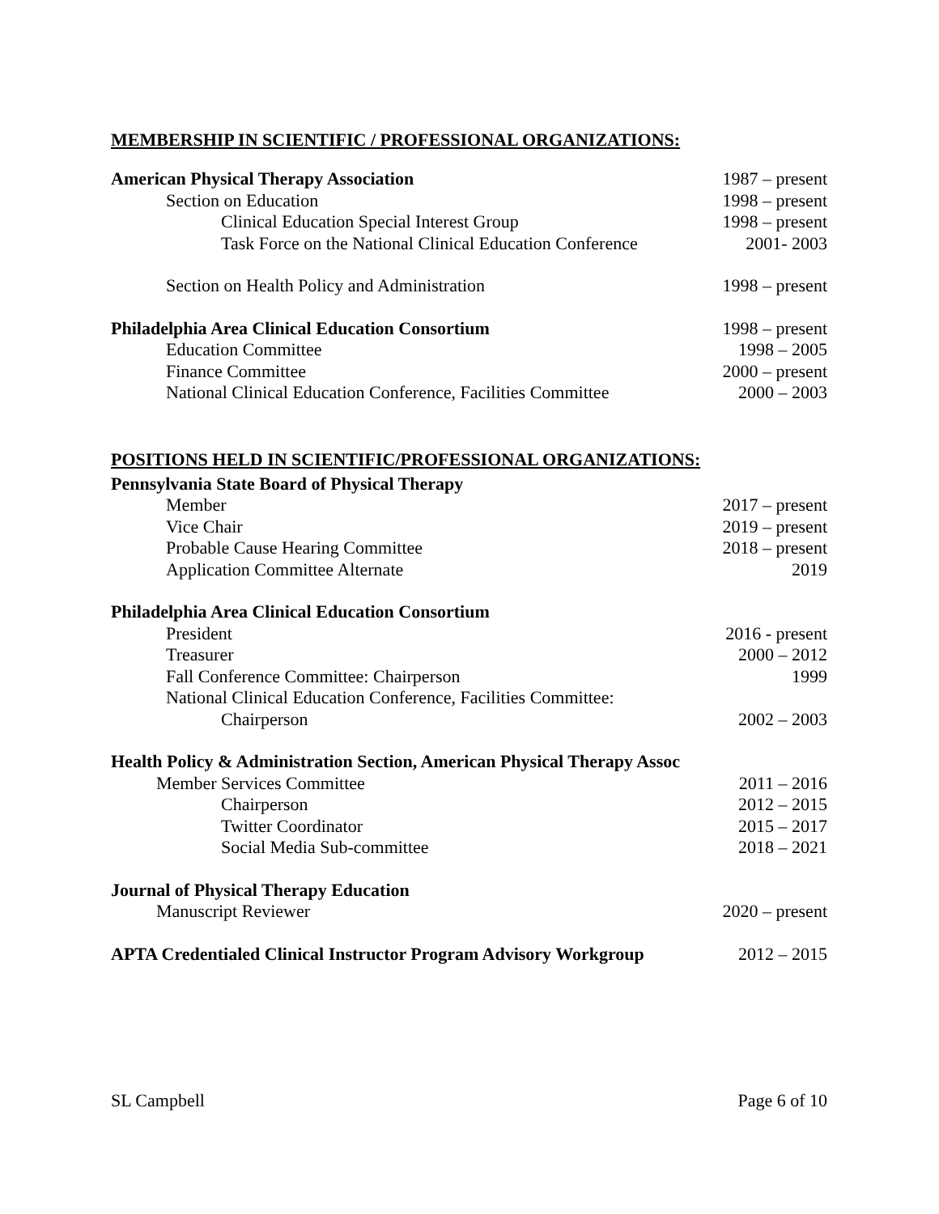MEMBERSHIP IN SCIENTIFIC / PROFESSIONAL ORGANIZATIONS:
American Physical Therapy Association 1987 – present
Section on Education 1998 – present
Clinical Education Special Interest Group 1998 – present
Task Force on the National Clinical Education Conference 2001- 2003
Section on Health Policy and Administration 1998 – present
Philadelphia Area Clinical Education Consortium 1998 – present
Education Committee 1998 – 2005
Finance Committee 2000 – present
National Clinical Education Conference, Facilities Committee 2000 – 2003
POSITIONS HELD IN SCIENTIFIC/PROFESSIONAL ORGANIZATIONS:
Pennsylvania State Board of Physical Therapy
Member 2017 – present
Vice Chair 2019 – present
Probable Cause Hearing Committee 2018 – present
Application Committee Alternate 2019
Philadelphia Area Clinical Education Consortium
President 2016 - present
Treasurer 2000 – 2012
Fall Conference Committee: Chairperson 1999
National Clinical Education Conference, Facilities Committee:
Chairperson 2002 – 2003
Health Policy & Administration Section, American Physical Therapy Assoc
Member Services Committee 2011 – 2016
Chairperson 2012 – 2015
Twitter Coordinator 2015 – 2017
Social Media Sub-committee 2018 – 2021
Journal of Physical Therapy Education
Manuscript Reviewer 2020 – present
APTA Credentialed Clinical Instructor Program Advisory Workgroup 2012 – 2015
SL Campbell Page 6 of 10